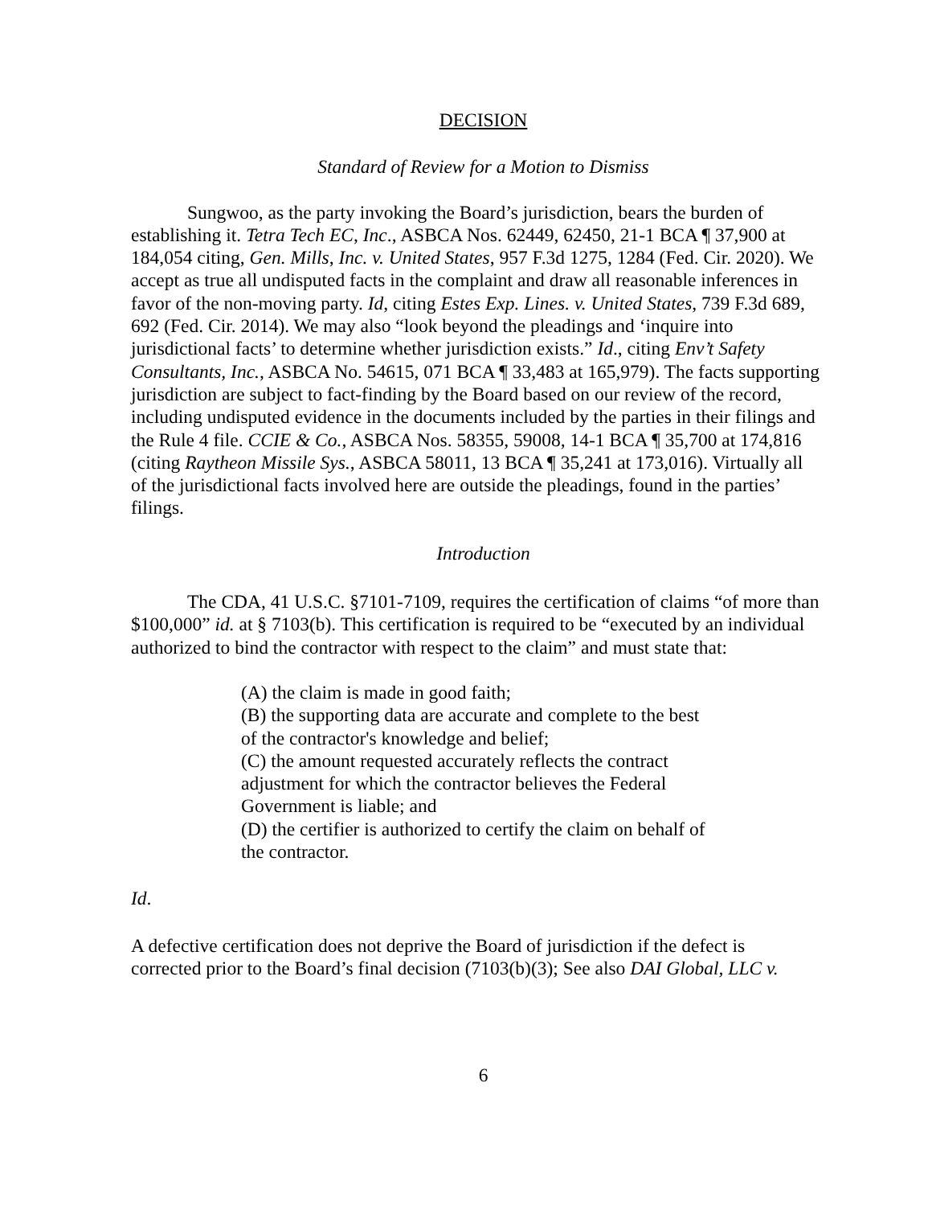DECISION
Standard of Review for a Motion to Dismiss
Sungwoo, as the party invoking the Board’s jurisdiction, bears the burden of establishing it. Tetra Tech EC, Inc., ASBCA Nos. 62449, 62450, 21-1 BCA ¶ 37,900 at 184,054 citing, Gen. Mills, Inc. v. United States, 957 F.3d 1275, 1284 (Fed. Cir. 2020). We accept as true all undisputed facts in the complaint and draw all reasonable inferences in favor of the non-moving party. Id, citing Estes Exp. Lines. v. United States, 739 F.3d 689, 692 (Fed. Cir. 2014). We may also “look beyond the pleadings and ‘inquire into jurisdictional facts’ to determine whether jurisdiction exists.” Id., citing Env’t Safety Consultants, Inc., ASBCA No. 54615, 071 BCA ¶ 33,483 at 165,979). The facts supporting jurisdiction are subject to fact-finding by the Board based on our review of the record, including undisputed evidence in the documents included by the parties in their filings and the Rule 4 file. CCIE & Co., ASBCA Nos. 58355, 59008, 14-1 BCA ¶ 35,700 at 174,816 (citing Raytheon Missile Sys., ASBCA 58011, 13 BCA ¶ 35,241 at 173,016). Virtually all of the jurisdictional facts involved here are outside the pleadings, found in the parties’ filings.
Introduction
The CDA, 41 U.S.C. §7101-7109, requires the certification of claims “of more than $100,000” id. at § 7103(b). This certification is required to be “executed by an individual authorized to bind the contractor with respect to the claim” and must state that:
(A) the claim is made in good faith;
(B) the supporting data are accurate and complete to the best of the contractor's knowledge and belief;
(C) the amount requested accurately reflects the contract adjustment for which the contractor believes the Federal Government is liable; and
(D) the certifier is authorized to certify the claim on behalf of the contractor.
Id.
A defective certification does not deprive the Board of jurisdiction if the defect is corrected prior to the Board’s final decision (7103(b)(3); See also DAI Global, LLC v.
6